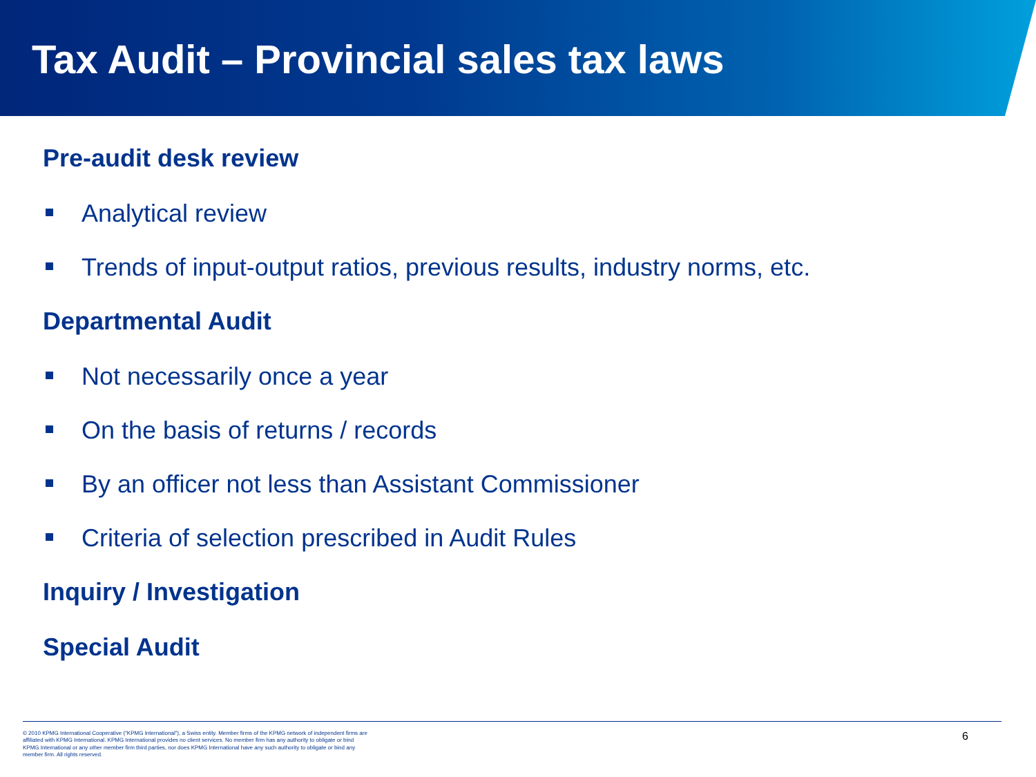Tax Audit – Provincial sales tax laws
Pre-audit desk review
Analytical review
Trends of input-output ratios, previous results, industry norms, etc.
Departmental Audit
Not necessarily once a year
On the basis of returns / records
By an officer not less than Assistant Commissioner
Criteria of selection prescribed in Audit Rules
Inquiry / Investigation
Special Audit
© 2010 KPMG International Cooperative (“KPMG International”), a Swiss entity. Member firms of the KPMG network of independent firms are affiliated with KPMG International. KPMG International provides no client services. No member firm has any authority to obligate or bind KPMG International or any other member firm third parties, nor does KPMG International have any such authority to obligate or bind any member firm. All rights reserved.
6